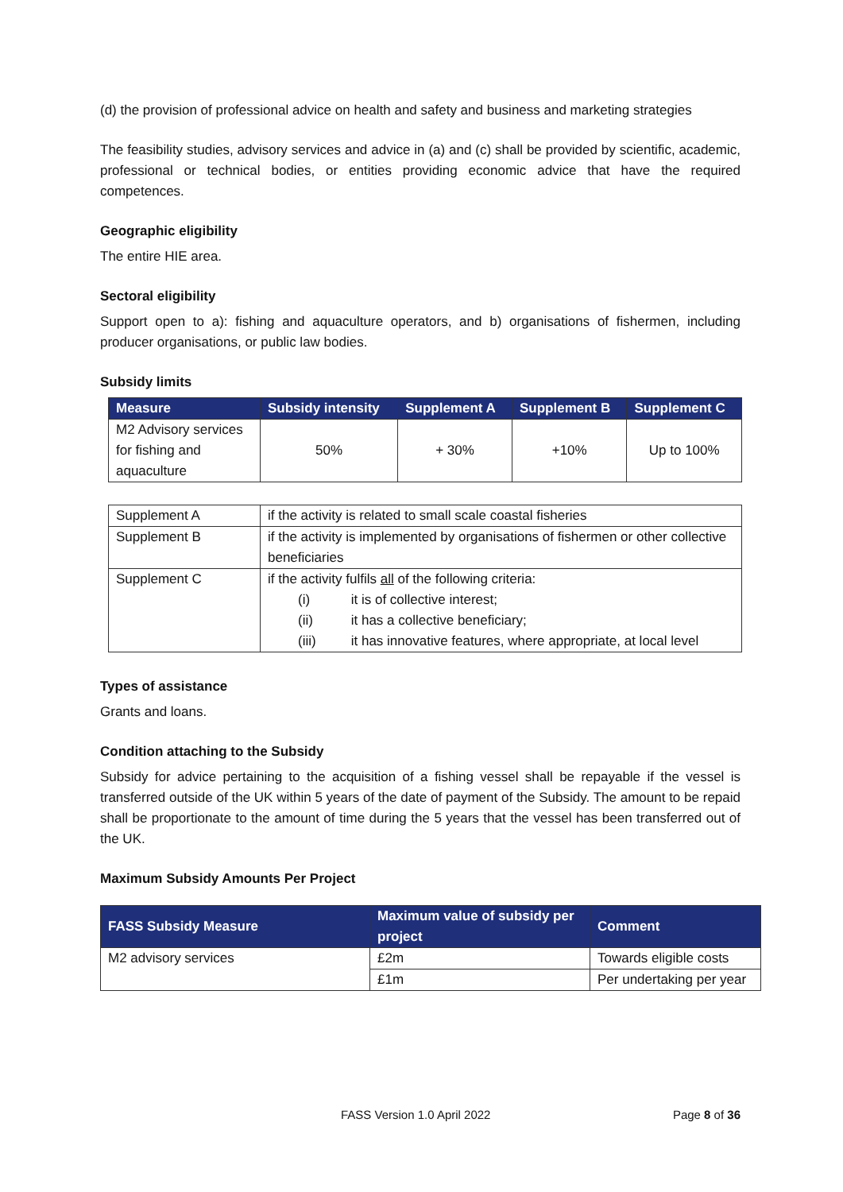(d) the provision of professional advice on health and safety and business and marketing strategies
The feasibility studies, advisory services and advice in (a) and (c) shall be provided by scientific, academic, professional or technical bodies, or entities providing economic advice that have the required competences.
Geographic eligibility
The entire HIE area.
Sectoral eligibility
Support open to a): fishing and aquaculture operators, and b) organisations of fishermen, including producer organisations, or public law bodies.
Subsidy limits
| Measure | Subsidy intensity | Supplement A | Supplement B | Supplement C |
| --- | --- | --- | --- | --- |
| M2 Advisory services for fishing and aquaculture | 50% | + 30% | +10% | Up to 100% |
| Supplement A | if the activity is related to small scale coastal fisheries |
| Supplement B | if the activity is implemented by organisations of fishermen or other collective beneficiaries |
| Supplement C | if the activity fulfils all of the following criteria: (i) it is of collective interest; (ii) it has a collective beneficiary; (iii) it has innovative features, where appropriate, at local level |
Types of assistance
Grants and loans.
Condition attaching to the Subsidy
Subsidy for advice pertaining to the acquisition of a fishing vessel shall be repayable if the vessel is transferred outside of the UK within 5 years of the date of payment of the Subsidy. The amount to be repaid shall be proportionate to the amount of time during the 5 years that the vessel has been transferred out of the UK.
Maximum Subsidy Amounts Per Project
| FASS Subsidy Measure | Maximum value of subsidy per project | Comment |
| --- | --- | --- |
| M2 advisory services | £2m | Towards eligible costs |
| | £1m | Per undertaking per year |
FASS Version 1.0 April 2022 Page 8 of 36